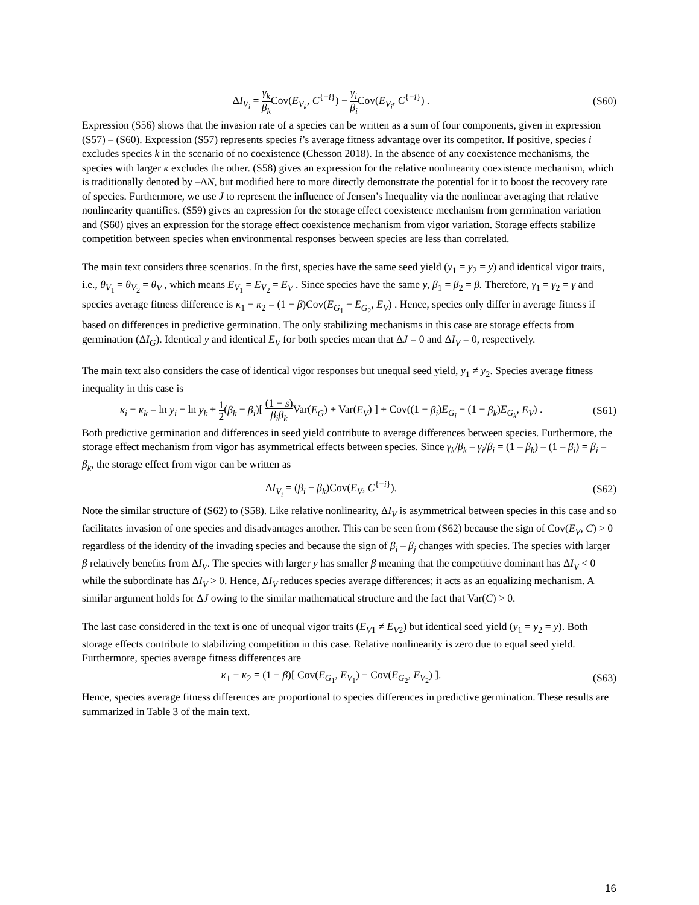ΔI<sub>V<sub>i</sub></sub> = γ<sub>k</sub> β<sub>k</sub> Cov(E<sub>V<sub>k</sub></sub>, C<sup>{−i}</sup>) − γ<sub>i</sub> β<sub>i</sub> Cov(E<sub>V<sub>i</sub></sub>, C<sup>{−i}</sup>) .
(S60)
Expression (S56) shows that the invasion rate of a species can be written as a sum of four components, given in expression (S57) – (S60). Expression (S57) represents species i’s average fitness advantage over its competitor. If positive, species i excludes species k in the scenario of no coexistence (Chesson 2018). In the absence of any coexistence mechanisms, the species with larger κ excludes the other. (S58) gives an expression for the relative nonlinearity coexistence mechanism, which is traditionally denoted by –ΔN, but modified here to more directly demonstrate the potential for it to boost the recovery rate of species. Furthermore, we use J to represent the influence of Jensen’s Inequality via the nonlinear averaging that relative nonlinearity quantifies. (S59) gives an expression for the storage effect coexistence mechanism from germination variation and (S60) gives an expression for the storage effect coexistence mechanism from vigor variation. Storage effects stabilize competition between species when environmental responses between species are less than correlated.
The main text considers three scenarios. In the first, species have the same seed yield (y<sub>1</sub> = y<sub>2</sub> = y) and identical vigor traits, i.e., θ<sub>V<sub>1</sub></sub> = θ<sub>V<sub>2</sub></sub> = θ<sub>V</sub> , which means E<sub>V<sub>1</sub></sub> = E<sub>V<sub>2</sub></sub> = E<sub>V</sub> . Since species have the same y, β<sub>1</sub> = β<sub>2</sub> = β. Therefore, γ<sub>1</sub> = γ<sub>2</sub> = γ and species average fitness difference is κ<sub>1</sub> − κ<sub>2</sub> = (1 − β)Cov(E<sub>G<sub>1</sub></sub> − E<sub>G<sub>2</sub></sub>, E<sub>V</sub>) . Hence, species only differ in average fitness if based on differences in predictive germination. The only stabilizing mechanisms in this case are storage effects from germination (ΔI<sub>G</sub>). Identical y and identical E<sub>V</sub> for both species mean that ΔJ = 0 and ΔI<sub>V</sub> = 0, respectively.
The main text also considers the case of identical vigor responses but unequal seed yield, y<sub>1</sub> ≠ y<sub>2</sub>. Species average fitness inequality in this case is
κ<sub>i</sub> − κ<sub>k</sub> = ln y<sub>i</sub> − ln y<sub>k</sub> + 1 2(β<sub>k</sub> − β<sub>i</sub>)[ (1 − s) β<sub>i</sub>β<sub>k</sub> Var(E<sub>G</sub>) + Var(E<sub>V</sub>) ] + Cov((1 − β<sub>i</sub>)E<sub>G<sub>i</sub></sub> − (1 − β<sub>k</sub>)E<sub>G<sub>k</sub></sub>, E<sub>V</sub>) .
(S61)
Both predictive germination and differences in seed yield contribute to average differences between species. Furthermore, the storage effect mechanism from vigor has asymmetrical effects between species. Since γ<sub>k</sub>/β<sub>k</sub> – γ<sub>i</sub>/β<sub>i</sub> = (1 – β<sub>k</sub>) – (1 – β<sub>i</sub>) = β<sub>i</sub> – β<sub>k</sub>, the storage effect from vigor can be written as
ΔI<sub>V<sub>i</sub></sub> = (β<sub>i</sub> − β<sub>k</sub>)Cov(E<sub>V</sub>, C<sup>{−i}</sup>).
(S62)
Note the similar structure of (S62) to (S58). Like relative nonlinearity, ΔI<sub>V</sub> is asymmetrical between species in this case and so facilitates invasion of one species and disadvantages another. This can be seen from (S62) because the sign of Cov(E<sub>V</sub>, C) > 0 regardless of the identity of the invading species and because the sign of β<sub>i</sub> – β<sub>j</sub> changes with species. The species with larger β relatively benefits from ΔI<sub>V</sub>. The species with larger y has smaller β meaning that the competitive dominant has ΔI<sub>V</sub> < 0 while the subordinate has ΔI<sub>V</sub> > 0. Hence, ΔI<sub>V</sub> reduces species average differences; it acts as an equalizing mechanism. A similar argument holds for ΔJ owing to the similar mathematical structure and the fact that Var(C) > 0.
The last case considered in the text is one of unequal vigor traits (E<sub>V1</sub> ≠ E<sub>V2</sub>) but identical seed yield (y<sub>1</sub> = y<sub>2</sub> = y). Both storage effects contribute to stabilizing competition in this case. Relative nonlinearity is zero due to equal seed yield. Furthermore, species average fitness differences are
κ<sub>1</sub> − κ<sub>2</sub> = (1 − β)[ Cov(E<sub>G<sub>1</sub></sub>, E<sub>V<sub>1</sub></sub>) − Cov(E<sub>G<sub>2</sub></sub>, E<sub>V<sub>2</sub></sub>) ].
(S63)
Hence, species average fitness differences are proportional to species differences in predictive germination. These results are summarized in Table 3 of the main text.
16